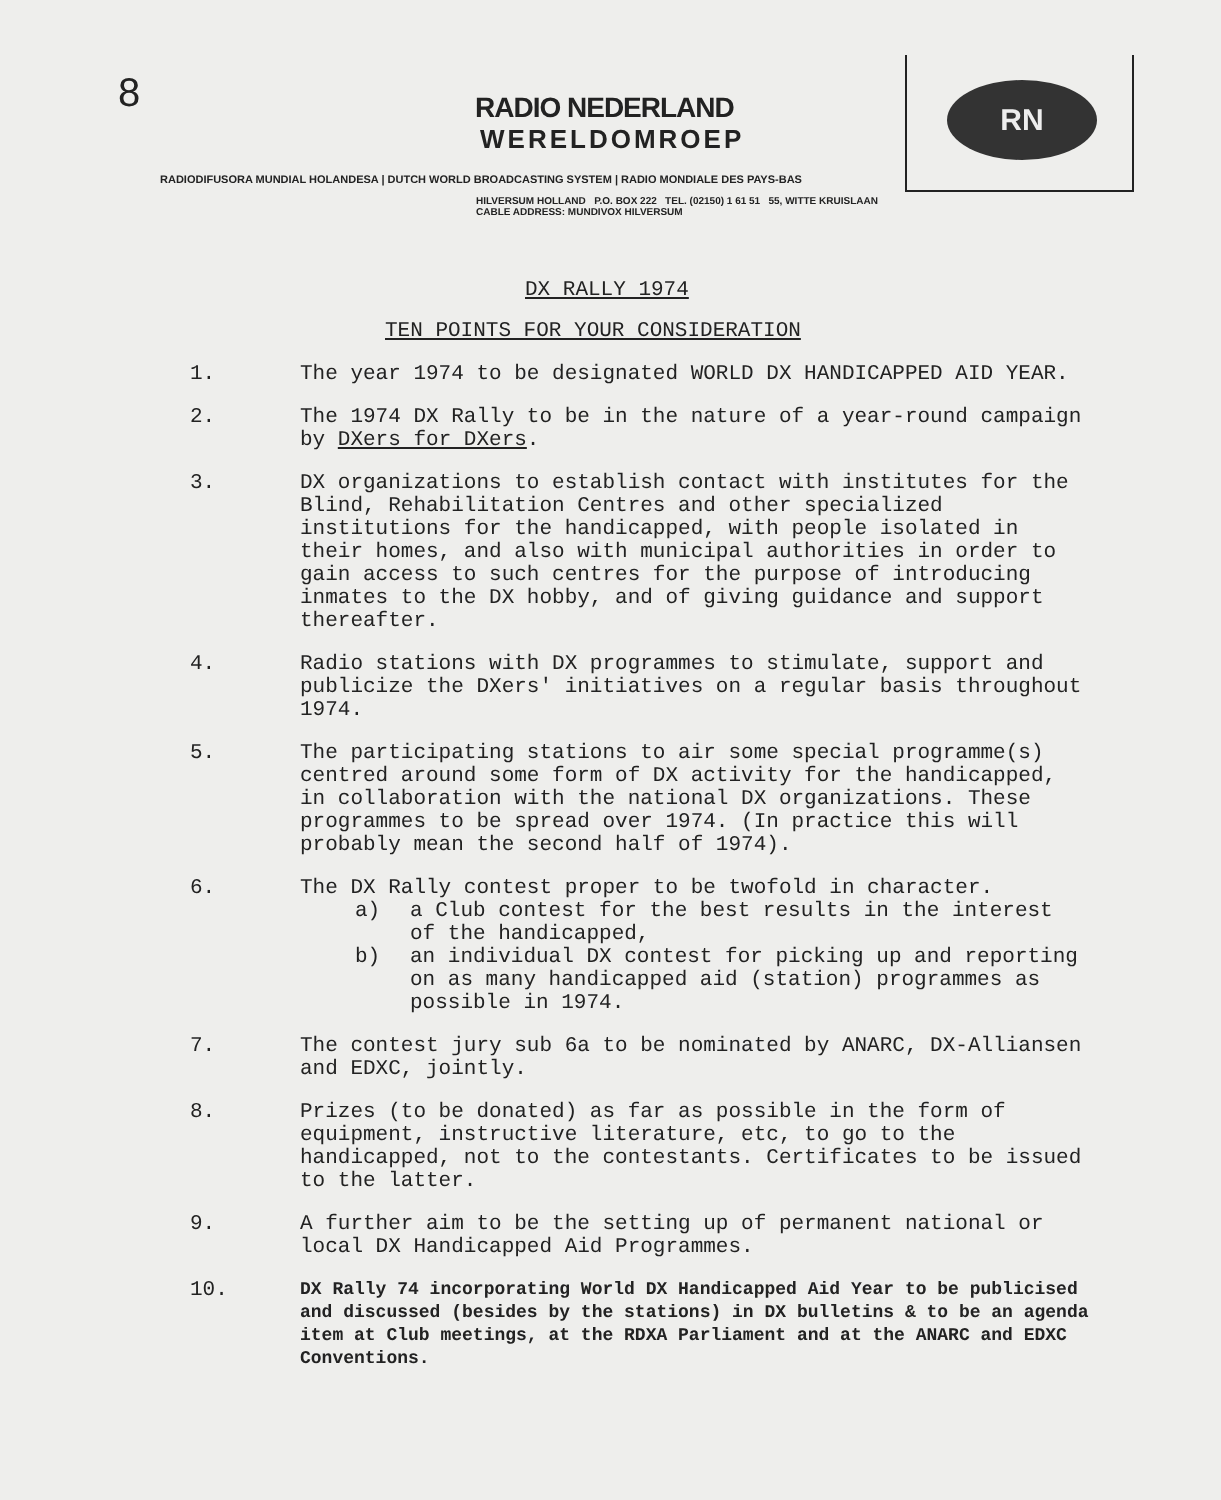8
RN
RADIO NEDERLAND
WERELDOMROEP
RADIODIFUSORA MUNDIAL HOLANDESA | DUTCH WORLD BROADCASTING SYSTEM | RADIO MONDIALE DES PAYS-BAS
HILVERSUM HOLLAND P.O. BOX 222 TEL. (02150) 1 61 51 55, WITTE KRUISLAAN
CABLE ADDRESS: MUNDIVOX HILVERSUM
DX RALLY 1974
TEN POINTS FOR YOUR CONSIDERATION
1. The year 1974 to be designated WORLD DX HANDICAPPED AID YEAR.
2. The 1974 DX Rally to be in the nature of a year-round campaign by DXers for DXers.
3. DX organizations to establish contact with institutes for the Blind, Rehabilitation Centres and other specialized institutions for the handicapped, with people isolated in their homes, and also with municipal authorities in order to gain access to such centres for the purpose of introducing inmates to the DX hobby, and of giving guidance and support thereafter.
4. Radio stations with DX programmes to stimulate, support and publicize the DXers' initiatives on a regular basis throughout 1974.
5. The participating stations to air some special programme(s) centred around some form of DX activity for the handicapped, in collaboration with the national DX organizations. These programmes to be spread over 1974. (In practice this will probably mean the second half of 1974).
6. The DX Rally contest proper to be twofold in character.
a) a Club contest for the best results in the interest of the handicapped,
b) an individual DX contest for picking up and reporting on as many handicapped aid (station) programmes as possible in 1974.
7. The contest jury sub 6a to be nominated by ANARC, DX-Alliansen and EDXC, jointly.
8. Prizes (to be donated) as far as possible in the form of equipment, instructive literature, etc, to go to the handicapped, not to the contestants. Certificates to be issued to the latter.
9. A further aim to be the setting up of permanent national or local DX Handicapped Aid Programmes.
10.
DX Rally 74 incorporating World DX Handicapped Aid Year to be publicised and discussed (besides by the stations) in DX bulletins & to be an agenda item at Club meetings, at the RDXA Parliament and at the ANARC and EDXC Conventions.